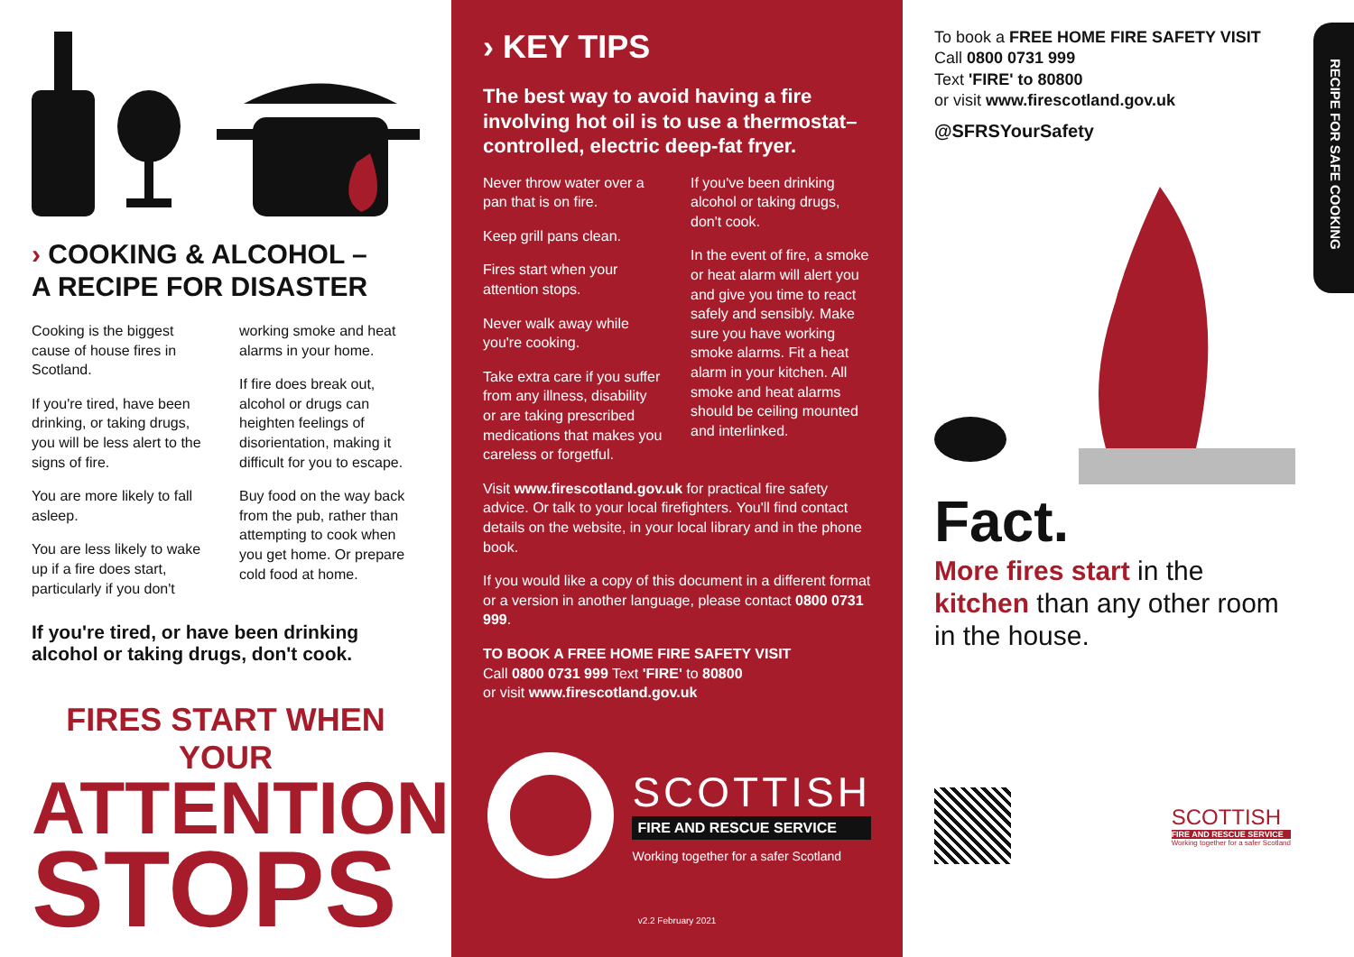› COOKING & ALCOHOL –
A RECIPE FOR DISASTER
Cooking is the biggest cause of house fires in Scotland.
If you're tired, have been drinking, or taking drugs, you will be less alert to the signs of fire.
You are more likely to fall asleep.
You are less likely to wake up if a fire does start, particularly if you don't
working smoke and heat alarms in your home.
If fire does break out, alcohol or drugs can heighten feelings of disorientation, making it difficult for you to escape.
Buy food on the way back from the pub, rather than attempting to cook when you get home. Or prepare cold food at home.
If you're tired, or have been drinking alcohol or taking drugs, don't cook.
FIRES START WHEN YOUR
ATTENTION
STOPS
› KEY TIPS
The best way to avoid having a fire involving hot oil is to use a thermostat–controlled, electric deep-fat fryer.
Never throw water over a pan that is on fire.
Keep grill pans clean.
Fires start when your attention stops.
Never walk away while you're cooking.
Take extra care if you suffer from any illness, disability or are taking prescribed medications that makes you careless or forgetful.
If you've been drinking alcohol or taking drugs, don't cook.
In the event of fire, a smoke or heat alarm will alert you and give you time to react safely and sensibly. Make sure you have working smoke alarms. Fit a heat alarm in your kitchen. All smoke and heat alarms should be ceiling mounted and interlinked.
Visit www.firescotland.gov.uk for practical fire safety advice. Or talk to your local firefighters. You'll find contact details on the website, in your local library and in the phone book.
If you would like a copy of this document in a different format or a version in another language, please contact 0800 0731 999.
TO BOOK A FREE HOME FIRE SAFETY VISIT
Call 0800 0731 999 Text 'FIRE' to 80800
or visit www.firescotland.gov.uk
SCOTTISH
FIRE AND RESCUE SERVICE
Working together for a safer Scotland
v2.2 February 2021
To book a FREE HOME FIRE SAFETY VISIT
Call 0800 0731 999
Text 'FIRE' to 80800
or visit www.firescotland.gov.uk
@SFRSYourSafety
Fact.
More fires start in the kitchen than any other room in the house.
SCOTTISH
FIRE AND RESCUE SERVICE
Working together for a safer Scotland
RECIPE FOR SAFE COOKING